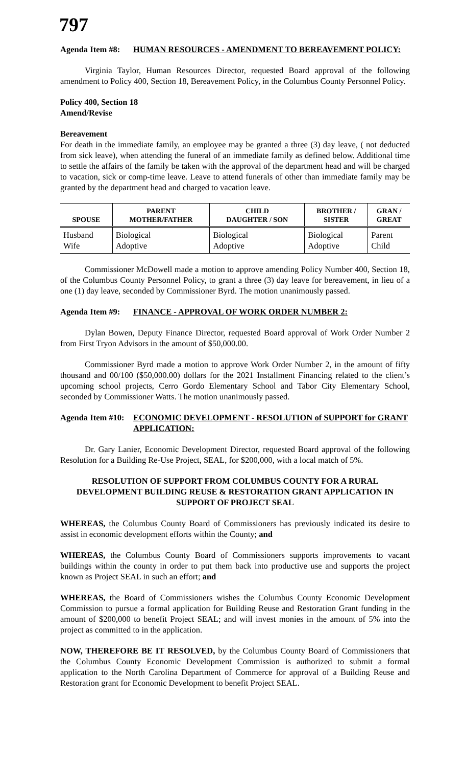797
Agenda Item #8:
HUMAN RESOURCES - AMENDMENT TO BEREAVEMENT POLICY:
Virginia Taylor, Human Resources Director, requested Board approval of the following amendment to Policy 400, Section 18, Bereavement Policy, in the Columbus County Personnel Policy.
Policy 400, Section 18
Amend/Revise
Bereavement
For death in the immediate family, an employee may be granted a three (3) day leave, ( not deducted from sick leave), when attending the funeral of an immediate family as defined below. Additional time to settle the affairs of the family be taken with the approval of the department head and will be charged to vacation, sick or comp-time leave. Leave to attend funerals of other than immediate family may be granted by the department head and charged to vacation leave.
| SPOUSE | PARENT MOTHER/FATHER | CHILD DAUGHTER / SON | BROTHER / SISTER | GRAN / GREAT |
| --- | --- | --- | --- | --- |
| Husband Wife | Biological Adoptive | Biological Adoptive | Biological Adoptive | Parent Child |
Commissioner McDowell made a motion to approve amending Policy Number 400, Section 18, of the Columbus County Personnel Policy, to grant a three (3) day leave for bereavement, in lieu of a one (1) day leave, seconded by Commissioner Byrd. The motion unanimously passed.
Agenda Item #9:
FINANCE - APPROVAL OF WORK ORDER NUMBER 2:
Dylan Bowen, Deputy Finance Director, requested Board approval of Work Order Number 2 from First Tryon Advisors in the amount of $50,000.00.
Commissioner Byrd made a motion to approve Work Order Number 2, in the amount of fifty thousand and 00/100 ($50,000.00) dollars for the 2021 Installment Financing related to the client’s upcoming school projects, Cerro Gordo Elementary School and Tabor City Elementary School, seconded by Commissioner Watts. The motion unanimously passed.
Agenda Item #10:
ECONOMIC DEVELOPMENT - RESOLUTION of SUPPORT for GRANT APPLICATION:
Dr. Gary Lanier, Economic Development Director, requested Board approval of the following Resolution for a Building Re-Use Project, SEAL, for $200,000, with a local match of 5%.
RESOLUTION OF SUPPORT FROM COLUMBUS COUNTY FOR A RURAL DEVELOPMENT BUILDING REUSE & RESTORATION GRANT APPLICATION IN SUPPORT OF PROJECT SEAL
WHEREAS, the Columbus County Board of Commissioners has previously indicated its desire to assist in economic development efforts within the County; and
WHEREAS, the Columbus County Board of Commissioners supports improvements to vacant buildings within the county in order to put them back into productive use and supports the project known as Project SEAL in such an effort; and
WHEREAS, the Board of Commissioners wishes the Columbus County Economic Development Commission to pursue a formal application for Building Reuse and Restoration Grant funding in the amount of $200,000 to benefit Project SEAL; and will invest monies in the amount of 5% into the project as committed to in the application.
NOW, THEREFORE BE IT RESOLVED, by the Columbus County Board of Commissioners that the Columbus County Economic Development Commission is authorized to submit a formal application to the North Carolina Department of Commerce for approval of a Building Reuse and Restoration grant for Economic Development to benefit Project SEAL.